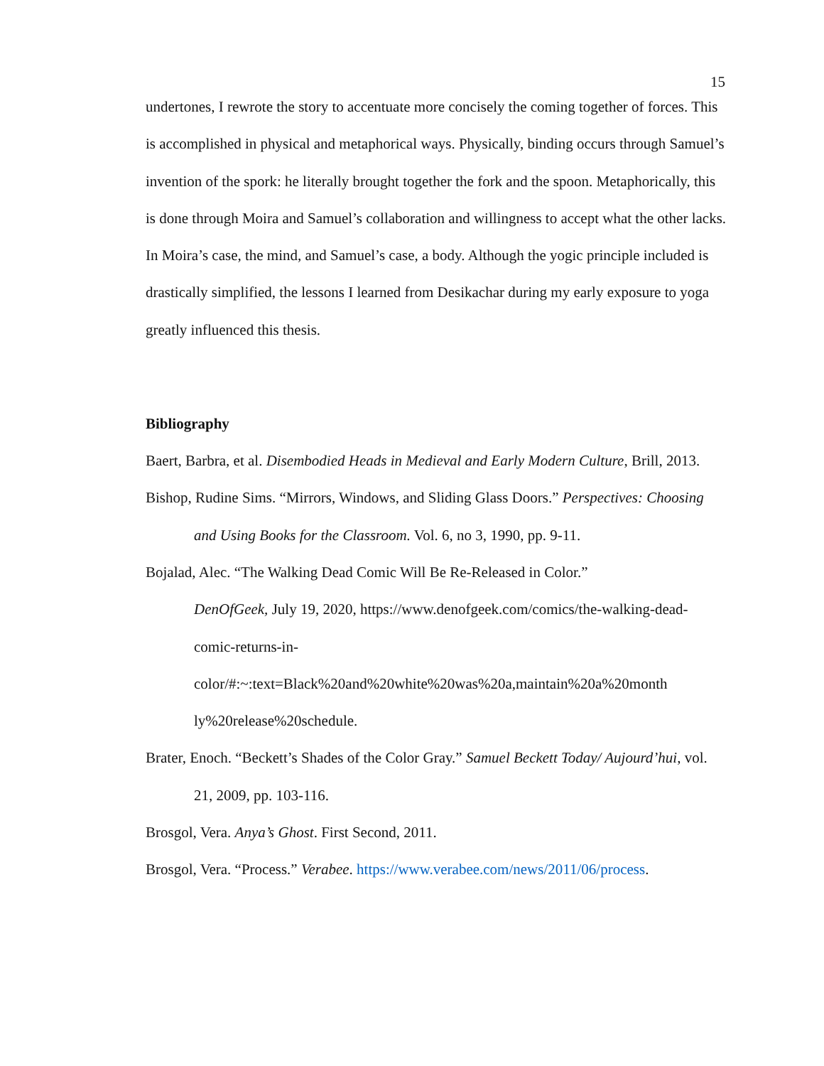15
undertones, I rewrote the story to accentuate more concisely the coming together of forces. This is accomplished in physical and metaphorical ways. Physically, binding occurs through Samuel’s invention of the spork: he literally brought together the fork and the spoon. Metaphorically, this is done through Moira and Samuel’s collaboration and willingness to accept what the other lacks. In Moira’s case, the mind, and Samuel’s case, a body. Although the yogic principle included is drastically simplified, the lessons I learned from Desikachar during my early exposure to yoga greatly influenced this thesis.
Bibliography
Baert, Barbra, et al. Disembodied Heads in Medieval and Early Modern Culture, Brill, 2013.
Bishop, Rudine Sims. “Mirrors, Windows, and Sliding Glass Doors.” Perspectives: Choosing and Using Books for the Classroom. Vol. 6, no 3, 1990, pp. 9-11.
Bojalad, Alec. “The Walking Dead Comic Will Be Re-Released in Color.”
DenOfGeek, July 19, 2020, https://www.denofgeek.com/comics/the-walking-dead-comic-returns-in-
color/#:~:text=Black%20and%20white%20was%20a,maintain%20a%20month ly%20release%20schedule.
Brater, Enoch. “Beckett’s Shades of the Color Gray.” Samuel Beckett Today/ Aujourd’hui, vol. 21, 2009, pp. 103-116.
Brosgol, Vera. Anya’s Ghost. First Second, 2011.
Brosgol, Vera. “Process.” Verabee. https://www.verabee.com/news/2011/06/process.